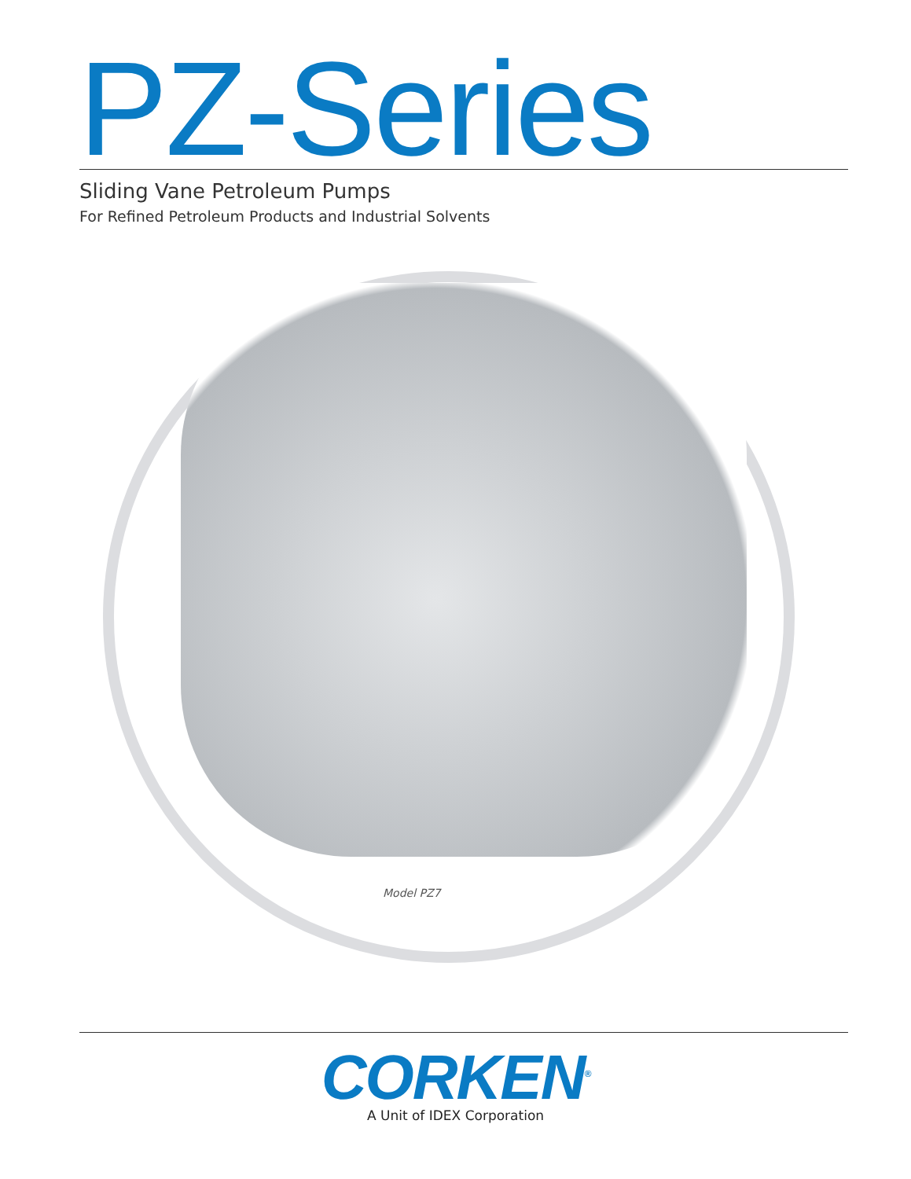PZ-Series
Sliding Vane Petroleum Pumps
For Refined Petroleum Products and Industrial Solvents
Model PZ7
CORKEN<sup>®</sup>
A Unit of IDEX Corporation